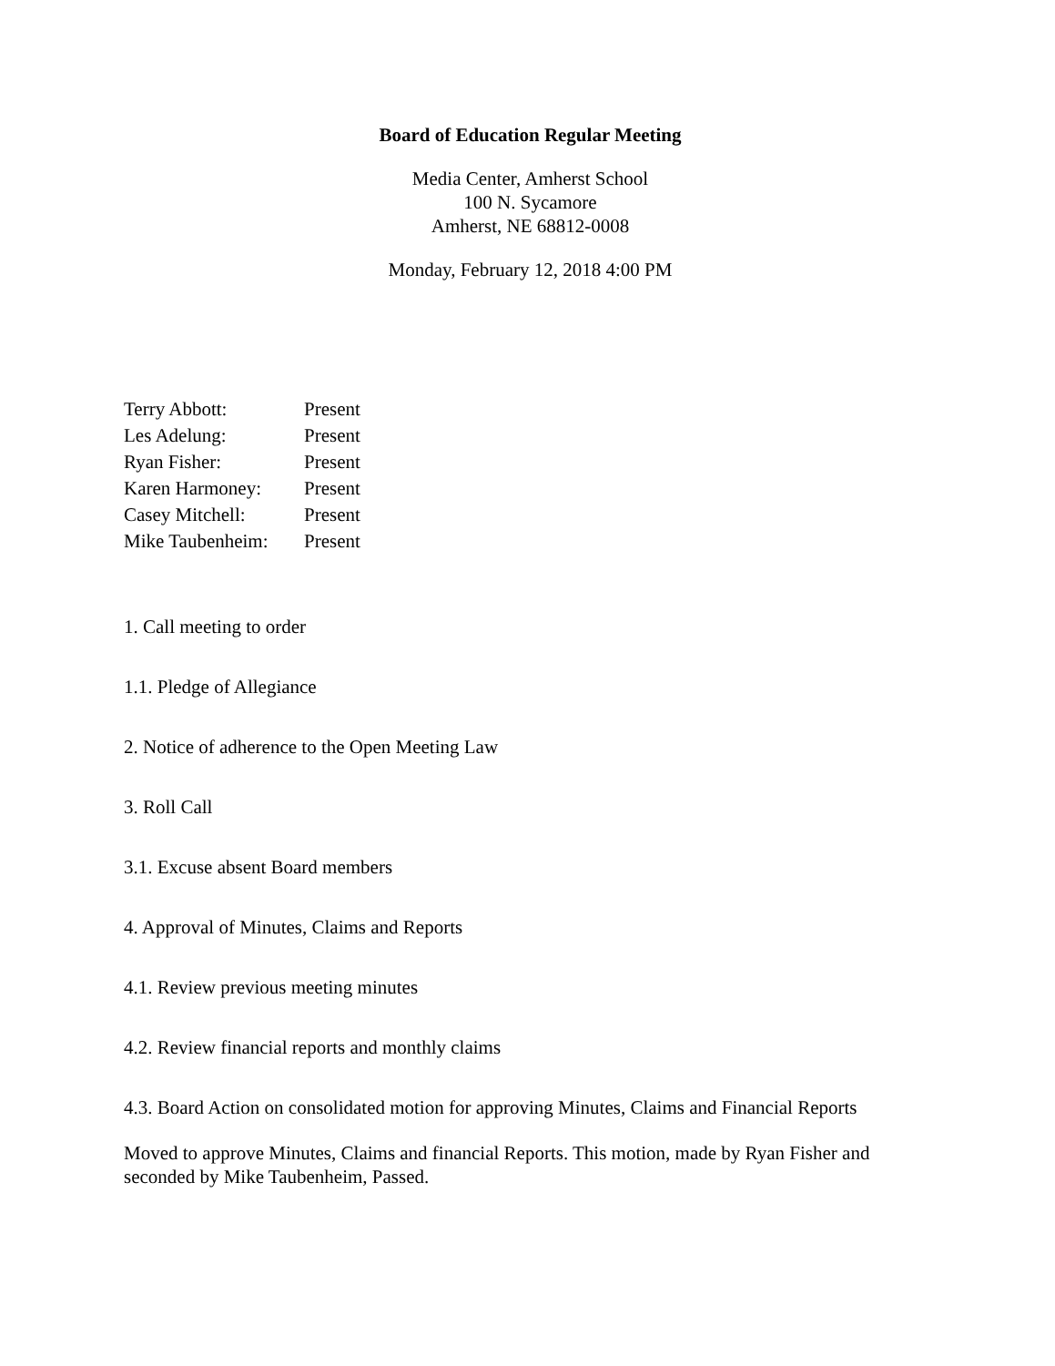Board of Education Regular Meeting
Media Center, Amherst School
100 N. Sycamore
Amherst, NE 68812-0008
Monday, February 12, 2018 4:00 PM
| Terry Abbott: | Present |
| Les Adelung: | Present |
| Ryan Fisher: | Present |
| Karen Harmoney: | Present |
| Casey Mitchell: | Present |
| Mike Taubenheim: | Present |
1. Call meeting to order
1.1. Pledge of Allegiance
2. Notice of adherence to the Open Meeting Law
3. Roll Call
3.1. Excuse absent Board members
4. Approval of Minutes, Claims and Reports
4.1. Review previous meeting minutes
4.2. Review financial reports and monthly claims
4.3. Board Action on consolidated motion for approving Minutes, Claims and Financial Reports
Moved to approve Minutes, Claims and financial Reports. This motion, made by Ryan Fisher and seconded by Mike Taubenheim, Passed.